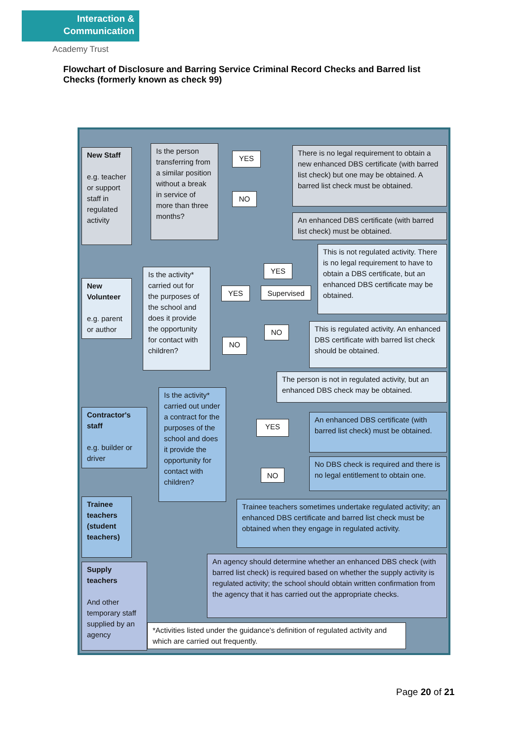Interaction &
Communication
Academy Trust
Flowchart of Disclosure and Barring Service Criminal Record Checks and Barred list Checks (formerly known as check 99)
New Staff
e.g. teacher or support staff in regulated activity
Is the person transferring from a similar position without a break in service of more than three months?
YES
NO
There is no legal requirement to obtain a new enhanced DBS certificate (with barred list check) but one may be obtained. A barred list check must be obtained.
An enhanced DBS certificate (with barred list check) must be obtained.
New Volunteer
e.g. parent or author
Is the activity* carried out for the purposes of the school and does it provide the opportunity for contact with children?
YES
YES
Supervised
NO
NO
This is not regulated activity. There is no legal requirement to have to obtain a DBS certificate, but an enhanced DBS certificate may be obtained.
This is regulated activity. An enhanced DBS certificate with barred list check should be obtained.
The person is not in regulated activity, but an enhanced DBS check may be obtained.
Contractor's staff
e.g. builder or driver
Is the activity* carried out under a contract for the purposes of the school and does it provide the opportunity for contact with children?
YES
NO
An enhanced DBS certificate (with barred list check) must be obtained.
No DBS check is required and there is no legal entitlement to obtain one.
Trainee teachers (student teachers)
Trainee teachers sometimes undertake regulated activity; an enhanced DBS certificate and barred list check must be obtained when they engage in regulated activity.
Supply teachers
And other temporary staff supplied by an agency
An agency should determine whether an enhanced DBS check (with barred list check) is required based on whether the supply activity is regulated activity; the school should obtain written confirmation from the agency that it has carried out the appropriate checks.
*Activities listed under the guidance's definition of regulated activity and which are carried out frequently.
Page 20 of 21